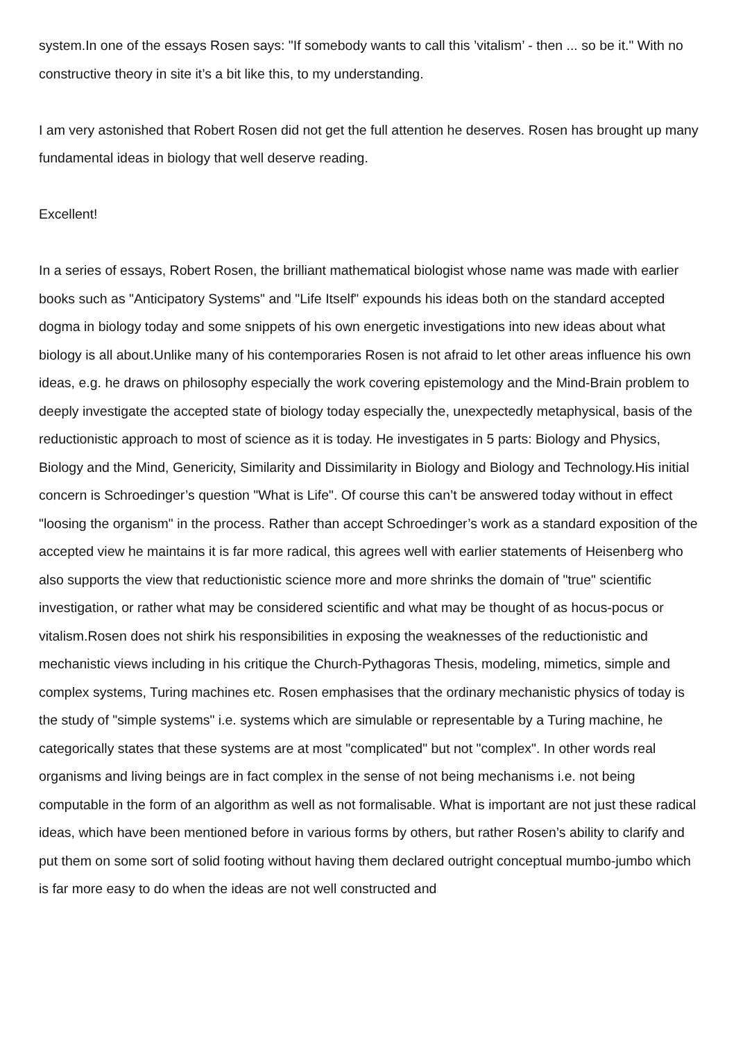system.In one of the essays Rosen says: "If somebody wants to call this ’vitalism’ - then ... so be it." With no constructive theory in site it’s a bit like this, to my understanding.
I am very astonished that Robert Rosen did not get the full attention he deserves. Rosen has brought up many fundamental ideas in biology that well deserve reading.
Excellent!
In a series of essays, Robert Rosen, the brilliant mathematical biologist whose name was made with earlier books such as "Anticipatory Systems" and "Life Itself" expounds his ideas both on the standard accepted dogma in biology today and some snippets of his own energetic investigations into new ideas about what biology is all about.Unlike many of his contemporaries Rosen is not afraid to let other areas influence his own ideas, e.g. he draws on philosophy especially the work covering epistemology and the Mind-Brain problem to deeply investigate the accepted state of biology today especially the, unexpectedly metaphysical, basis of the reductionistic approach to most of science as it is today. He investigates in 5 parts: Biology and Physics, Biology and the Mind, Genericity, Similarity and Dissimilarity in Biology and Biology and Technology.His initial concern is Schroedinger’s question "What is Life". Of course this can’t be answered today without in effect "loosing the organism" in the process. Rather than accept Schroedinger’s work as a standard exposition of the accepted view he maintains it is far more radical, this agrees well with earlier statements of Heisenberg who also supports the view that reductionistic science more and more shrinks the domain of "true" scientific investigation, or rather what may be considered scientific and what may be thought of as hocus-pocus or vitalism.Rosen does not shirk his responsibilities in exposing the weaknesses of the reductionistic and mechanistic views including in his critique the Church-Pythagoras Thesis, modeling, mimetics, simple and complex systems, Turing machines etc. Rosen emphasises that the ordinary mechanistic physics of today is the study of "simple systems" i.e. systems which are simulable or representable by a Turing machine, he categorically states that these systems are at most "complicated" but not "complex". In other words real organisms and living beings are in fact complex in the sense of not being mechanisms i.e. not being computable in the form of an algorithm as well as not formalisable. What is important are not just these radical ideas, which have been mentioned before in various forms by others, but rather Rosen’s ability to clarify and put them on some sort of solid footing without having them declared outright conceptual mumbo-jumbo which is far more easy to do when the ideas are not well constructed and